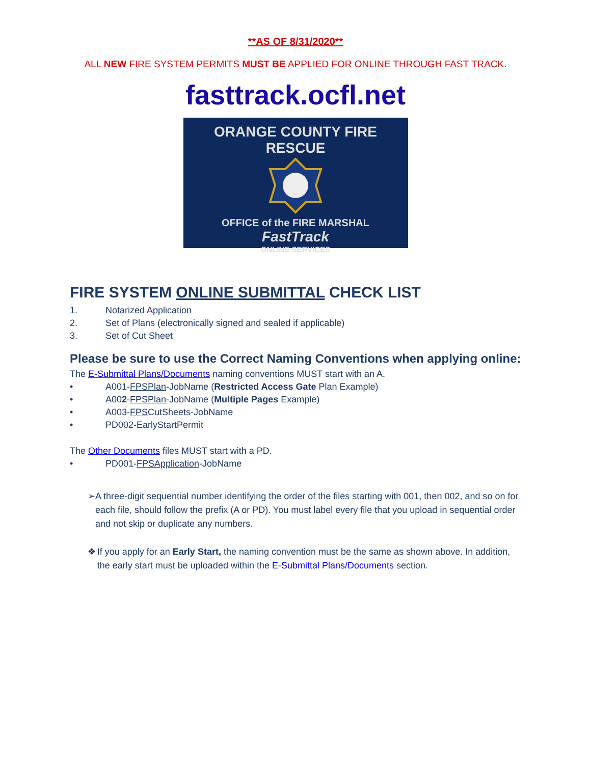**AS OF 8/31/2020**
ALL NEW FIRE SYSTEM PERMITS MUST BE APPLIED FOR ONLINE THROUGH FAST TRACK.
fasttrack.ocfl.net
ORANGE COUNTY FIRE RESCUE
OFFICE of the FIRE MARSHAL
FastTrack
ONLINE SERVICES
FIRE SYSTEM ONLINE SUBMITTAL CHECK LIST
1. Notarized Application
2. Set of Plans (electronically signed and sealed if applicable)
3. Set of Cut Sheet
Please be sure to use the Correct Naming Conventions when applying online:
The E-Submittal Plans/Documents naming conventions MUST start with an A.
• A001-FPSPlan-JobName (Restricted Access Gate Plan Example)
• A002-FPSPlan-JobName (Multiple Pages Example)
• A003-FPSCutSheets-JobName
• PD002-EarlyStartPermit
The Other Documents files MUST start with a PD.
• PD001-FPSApplication-JobName
➢ A three-digit sequential number identifying the order of the files starting with 001, then 002, and so on for each file, should follow the prefix (A or PD). You must label every file that you upload in sequential order and not skip or duplicate any numbers.
❖ If you apply for an Early Start, the naming convention must be the same as shown above. In addition, the early start must be uploaded within the E-Submittal Plans/Documents section.